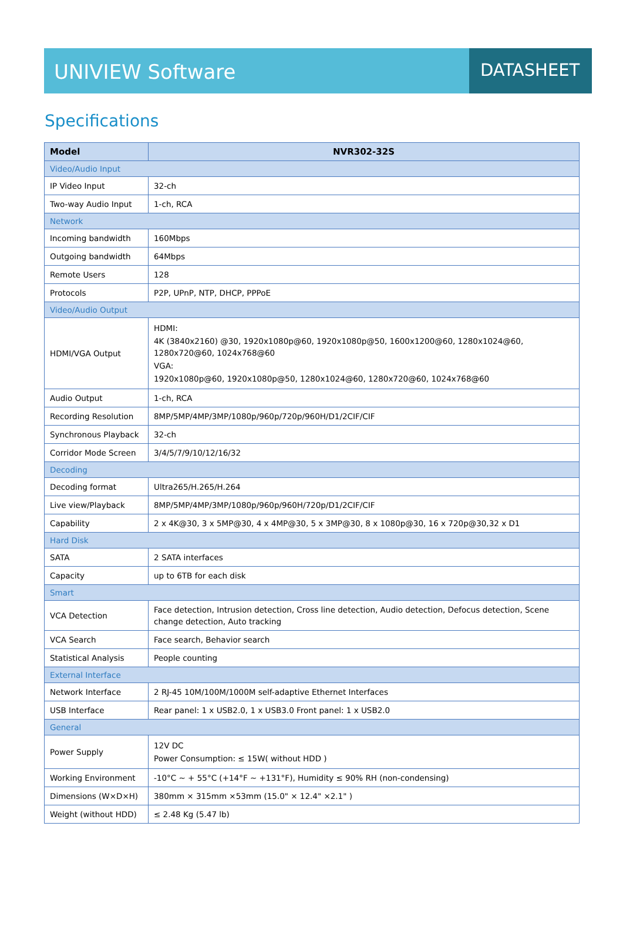UNIVIEW Software
DATASHEET
Specifications
| Model | NVR302-32S |
| --- | --- |
| Video/Audio Input | |
| IP Video Input | 32-ch |
| Two-way Audio Input | 1-ch, RCA |
| Network | |
| Incoming bandwidth | 160Mbps |
| Outgoing bandwidth | 64Mbps |
| Remote Users | 128 |
| Protocols | P2P, UPnP, NTP, DHCP, PPPoE |
| Video/Audio Output | |
| HDMI/VGA Output | HDMI: 4K (3840x2160) @30, 1920x1080p@60, 1920x1080p@50, 1600x1200@60, 1280x1024@60, 1280x720@60, 1024x768@60 VGA: 1920x1080p@60, 1920x1080p@50, 1280x1024@60, 1280x720@60, 1024x768@60 |
| Audio Output | 1-ch, RCA |
| Recording Resolution | 8MP/5MP/4MP/3MP/1080p/960p/720p/960H/D1/2CIF/CIF |
| Synchronous Playback | 32-ch |
| Corridor Mode Screen | 3/4/5/7/9/10/12/16/32 |
| Decoding | |
| Decoding format | Ultra265/H.265/H.264 |
| Live view/Playback | 8MP/5MP/4MP/3MP/1080p/960p/960H/720p/D1/2CIF/CIF |
| Capability | 2 x 4K@30, 3 x 5MP@30, 4 x 4MP@30, 5 x 3MP@30, 8 x 1080p@30, 16 x 720p@30,32 x D1 |
| Hard Disk | |
| SATA | 2 SATA interfaces |
| Capacity | up to 6TB for each disk |
| Smart | |
| VCA Detection | Face detection, Intrusion detection, Cross line detection, Audio detection, Defocus detection, Scene change detection, Auto tracking |
| VCA Search | Face search, Behavior search |
| Statistical Analysis | People counting |
| External Interface | |
| Network Interface | 2 RJ-45 10M/100M/1000M self-adaptive Ethernet Interfaces |
| USB Interface | Rear panel: 1 x USB2.0, 1 x USB3.0 Front panel: 1 x USB2.0 |
| General | |
| Power Supply | 12V DC Power Consumption: ≤ 15W( without HDD ) |
| Working Environment | -10°C ~ + 55°C (+14°F ~ +131°F), Humidity ≤ 90% RH (non-condensing) |
| Dimensions (W×D×H) | 380mm × 315mm ×53mm (15.0" × 12.4" ×2.1" ) |
| Weight (without HDD) | ≤ 2.48 Kg (5.47 lb) |